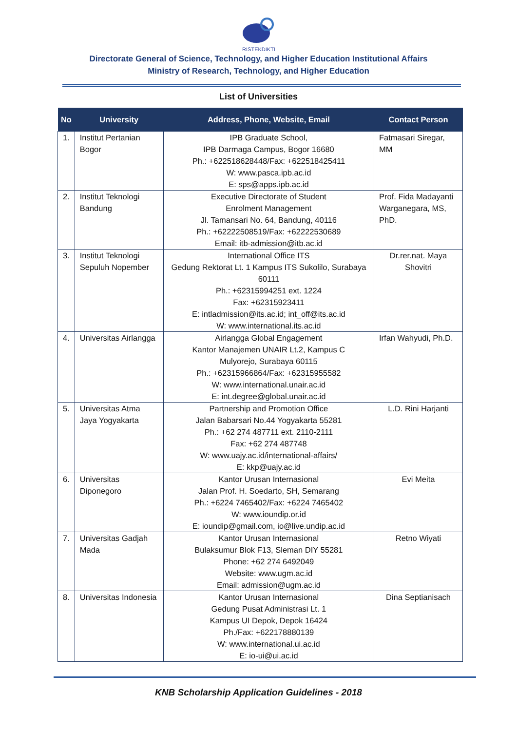RISTEKDIKTI
Directorate General of Science, Technology, and Higher Education Institutional Affairs
Ministry of Research, Technology, and Higher Education
List of Universities
| No | University | Address, Phone, Website, Email | Contact Person |
| --- | --- | --- | --- |
| 1. | Institut Pertanian Bogor | IPB Graduate School, IPB Darmaga Campus, Bogor 16680 Ph.: +622518628448/Fax: +622518425411 W: www.pasca.ipb.ac.id E: sps@apps.ipb.ac.id | Fatmasari Siregar, MM |
| 2. | Institut Teknologi Bandung | Executive Directorate of Student Enrolment Management Jl. Tamansari No. 64, Bandung, 40116 Ph.: +62222508519/Fax: +62222530689 Email: itb-admission@itb.ac.id | Prof. Fida Madayanti Warganegara, MS, PhD. |
| 3. | Institut Teknologi Sepuluh Nopember | International Office ITS Gedung Rektorat Lt. 1 Kampus ITS Sukolilo, Surabaya 60111 Ph.: +62315994251 ext. 1224 Fax: +62315923411 E: intladmission@its.ac.id; int_off@its.ac.id W: www.international.its.ac.id | Dr.rer.nat. Maya Shovitri |
| 4. | Universitas Airlangga | Airlangga Global Engagement Kantor Manajemen UNAIR Lt.2, Kampus C Mulyorejo, Surabaya 60115 Ph.: +62315966864/Fax: +62315955582 W: www.international.unair.ac.id E: int.degree@global.unair.ac.id | Irfan Wahyudi, Ph.D. |
| 5. | Universitas Atma Jaya Yogyakarta | Partnership and Promotion Office Jalan Babarsari No.44 Yogyakarta 55281 Ph.: +62 274 487711 ext. 2110-2111 Fax: +62 274 487748 W: www.uajy.ac.id/international-affairs/ E: kkp@uajy.ac.id | L.D. Rini Harjanti |
| 6. | Universitas Diponegoro | Kantor Urusan Internasional Jalan Prof. H. Soedarto, SH, Semarang Ph.: +6224 7465402/Fax: +6224 7465402 W: www.ioundip.or.id E: ioundip@gmail.com, io@live.undip.ac.id | Evi Meita |
| 7. | Universitas Gadjah Mada | Kantor Urusan Internasional Bulaksumur Blok F13, Sleman DIY 55281 Phone: +62 274 6492049 Website: www.ugm.ac.id Email: admission@ugm.ac.id | Retno Wiyati |
| 8. | Universitas Indonesia | Kantor Urusan Internasional Gedung Pusat Administrasi Lt. 1 Kampus UI Depok, Depok 16424 Ph./Fax: +622178880139 W: www.international.ui.ac.id E: io-ui@ui.ac.id | Dina Septianisach |
KNB Scholarship Application Guidelines - 2018